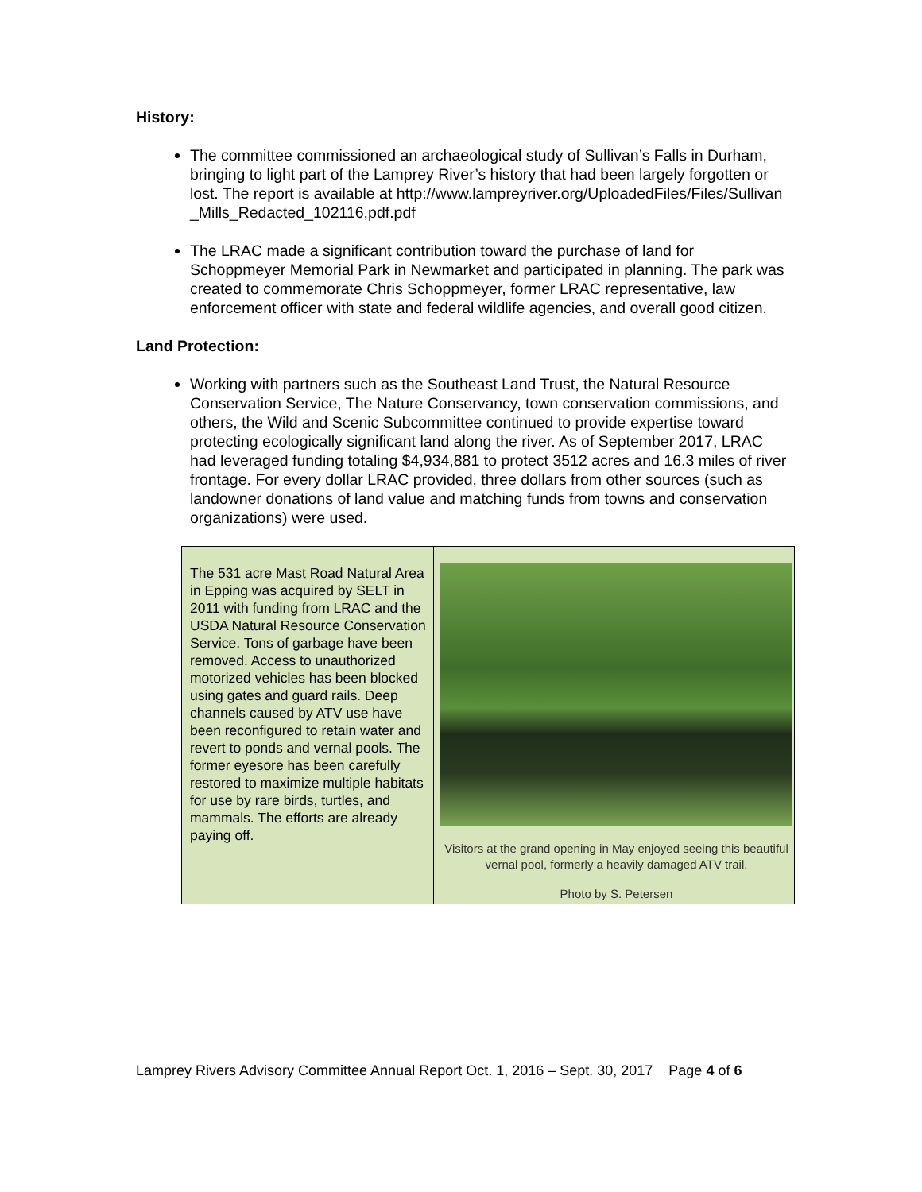History:
The committee commissioned an archaeological study of Sullivan’s Falls in Durham, bringing to light part of the Lamprey River’s history that had been largely forgotten or lost. The report is available at http://www.lampreyriver.org/UploadedFiles/Files/Sullivan_Mills_Redacted_102116,pdf.pdf
The LRAC made a significant contribution toward the purchase of land for Schoppmeyer Memorial Park in Newmarket and participated in planning. The park was created to commemorate Chris Schoppmeyer, former LRAC representative, law enforcement officer with state and federal wildlife agencies, and overall good citizen.
Land Protection:
Working with partners such as the Southeast Land Trust, the Natural Resource Conservation Service, The Nature Conservancy, town conservation commissions, and others, the Wild and Scenic Subcommittee continued to provide expertise toward protecting ecologically significant land along the river. As of September 2017, LRAC had leveraged funding totaling $4,934,881 to protect 3512 acres and 16.3 miles of river frontage. For every dollar LRAC provided, three dollars from other sources (such as landowner donations of land value and matching funds from towns and conservation organizations) were used.
| The 531 acre Mast Road Natural Area in Epping was acquired by SELT in 2011 with funding from LRAC and the USDA Natural Resource Conservation Service. Tons of garbage have been removed. Access to unauthorized motorized vehicles has been blocked using gates and guard rails. Deep channels caused by ATV use have been reconfigured to retain water and revert to ponds and vernal pools. The former eyesore has been carefully restored to maximize multiple habitats for use by rare birds, turtles, and mammals. The efforts are already paying off. | Visitors at the grand opening in May enjoyed seeing this beautiful vernal pool, formerly a heavily damaged ATV trail. Photo by S. Petersen |
Lamprey Rivers Advisory Committee Annual Report Oct. 1, 2016 – Sept. 30, 2017 Page 4 of 6